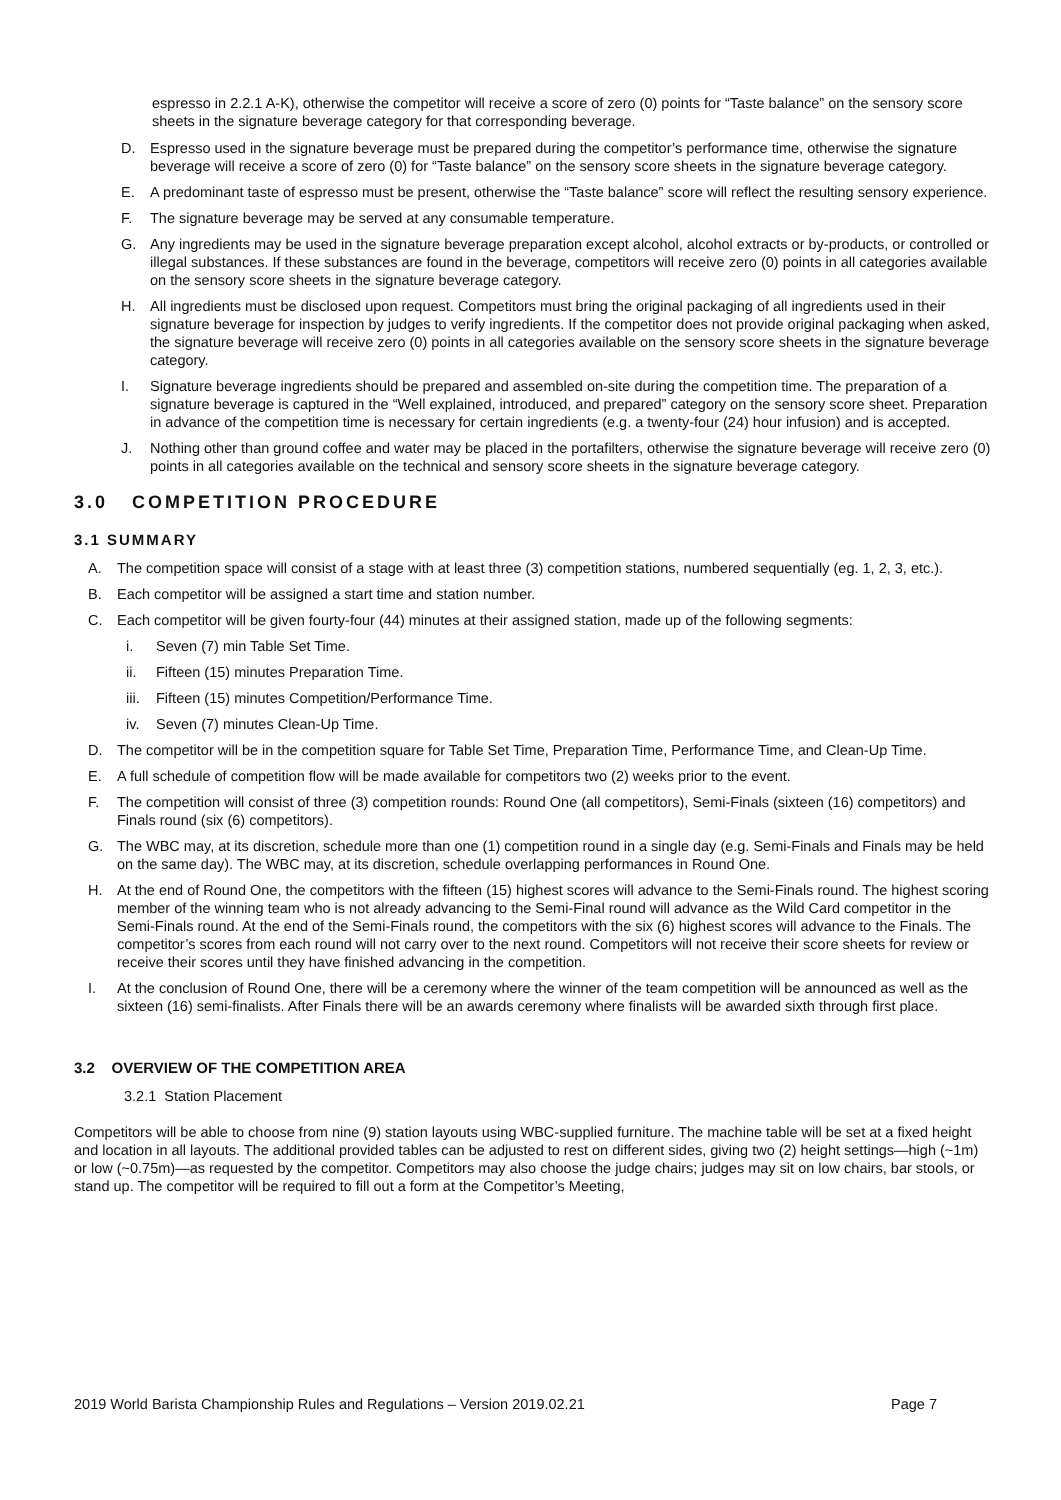espresso in 2.2.1 A-K), otherwise the competitor will receive a score of zero (0) points for “Taste balance” on the sensory score sheets in the signature beverage category for that corresponding beverage.
D. Espresso used in the signature beverage must be prepared during the competitor’s performance time, otherwise the signature beverage will receive a score of zero (0) for “Taste balance” on the sensory score sheets in the signature beverage category.
E. A predominant taste of espresso must be present, otherwise the “Taste balance” score will reflect the resulting sensory experience.
F. The signature beverage may be served at any consumable temperature.
G. Any ingredients may be used in the signature beverage preparation except alcohol, alcohol extracts or by-products, or controlled or illegal substances. If these substances are found in the beverage, competitors will receive zero (0) points in all categories available on the sensory score sheets in the signature beverage category.
H. All ingredients must be disclosed upon request. Competitors must bring the original packaging of all ingredients used in their signature beverage for inspection by judges to verify ingredients. If the competitor does not provide original packaging when asked, the signature beverage will receive zero (0) points in all categories available on the sensory score sheets in the signature beverage category.
I. Signature beverage ingredients should be prepared and assembled on-site during the competition time. The preparation of a signature beverage is captured in the “Well explained, introduced, and prepared” category on the sensory score sheet. Preparation in advance of the competition time is necessary for certain ingredients (e.g. a twenty-four (24) hour infusion) and is accepted.
J. Nothing other than ground coffee and water may be placed in the portafilters, otherwise the signature beverage will receive zero (0) points in all categories available on the technical and sensory score sheets in the signature beverage category.
3.0 COMPETITION PROCEDURE
3.1 SUMMARY
A. The competition space will consist of a stage with at least three (3) competition stations, numbered sequentially (eg. 1, 2, 3, etc.).
B. Each competitor will be assigned a start time and station number.
C. Each competitor will be given fourty-four (44) minutes at their assigned station, made up of the following segments:
i. Seven (7) min Table Set Time.
ii. Fifteen (15) minutes Preparation Time.
iii. Fifteen (15) minutes Competition/Performance Time.
iv. Seven (7) minutes Clean-Up Time.
D. The competitor will be in the competition square for Table Set Time, Preparation Time, Performance Time, and Clean-Up Time.
E. A full schedule of competition flow will be made available for competitors two (2) weeks prior to the event.
F. The competition will consist of three (3) competition rounds: Round One (all competitors), Semi-Finals (sixteen (16) competitors) and Finals round (six (6) competitors).
G. The WBC may, at its discretion, schedule more than one (1) competition round in a single day (e.g. Semi-Finals and Finals may be held on the same day). The WBC may, at its discretion, schedule overlapping performances in Round One.
H. At the end of Round One, the competitors with the fifteen (15) highest scores will advance to the Semi-Finals round. The highest scoring member of the winning team who is not already advancing to the Semi-Final round will advance as the Wild Card competitor in the Semi-Finals round. At the end of the Semi-Finals round, the competitors with the six (6) highest scores will advance to the Finals. The competitor’s scores from each round will not carry over to the next round. Competitors will not receive their score sheets for review or receive their scores until they have finished advancing in the competition.
I. At the conclusion of Round One, there will be a ceremony where the winner of the team competition will be announced as well as the sixteen (16) semi-finalists. After Finals there will be an awards ceremony where finalists will be awarded sixth through first place.
3.2 OVERVIEW OF THE COMPETITION AREA
3.2.1 Station Placement
Competitors will be able to choose from nine (9) station layouts using WBC-supplied furniture. The machine table will be set at a fixed height and location in all layouts. The additional provided tables can be adjusted to rest on different sides, giving two (2) height settings—high (~1m) or low (~0.75m)—as requested by the competitor. Competitors may also choose the judge chairs; judges may sit on low chairs, bar stools, or stand up. The competitor will be required to fill out a form at the Competitor’s Meeting,
2019 World Barista Championship Rules and Regulations – Version 2019.02.21 Page 7